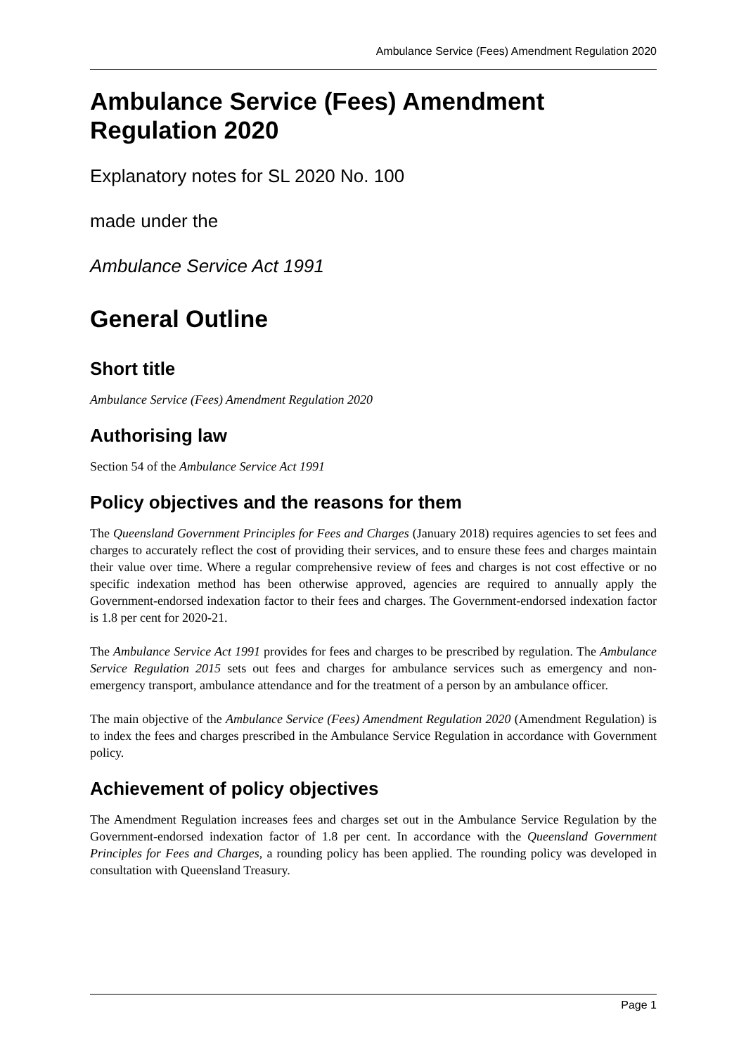Ambulance Service (Fees) Amendment Regulation 2020
Ambulance Service (Fees) Amendment Regulation 2020
Explanatory notes for SL 2020 No. 100
made under the
Ambulance Service Act 1991
General Outline
Short title
Ambulance Service (Fees) Amendment Regulation 2020
Authorising law
Section 54 of the Ambulance Service Act 1991
Policy objectives and the reasons for them
The Queensland Government Principles for Fees and Charges (January 2018) requires agencies to set fees and charges to accurately reflect the cost of providing their services, and to ensure these fees and charges maintain their value over time. Where a regular comprehensive review of fees and charges is not cost effective or no specific indexation method has been otherwise approved, agencies are required to annually apply the Government-endorsed indexation factor to their fees and charges. The Government-endorsed indexation factor is 1.8 per cent for 2020-21.
The Ambulance Service Act 1991 provides for fees and charges to be prescribed by regulation. The Ambulance Service Regulation 2015 sets out fees and charges for ambulance services such as emergency and non-emergency transport, ambulance attendance and for the treatment of a person by an ambulance officer.
The main objective of the Ambulance Service (Fees) Amendment Regulation 2020 (Amendment Regulation) is to index the fees and charges prescribed in the Ambulance Service Regulation in accordance with Government policy.
Achievement of policy objectives
The Amendment Regulation increases fees and charges set out in the Ambulance Service Regulation by the Government-endorsed indexation factor of 1.8 per cent. In accordance with the Queensland Government Principles for Fees and Charges, a rounding policy has been applied. The rounding policy was developed in consultation with Queensland Treasury.
Page 1